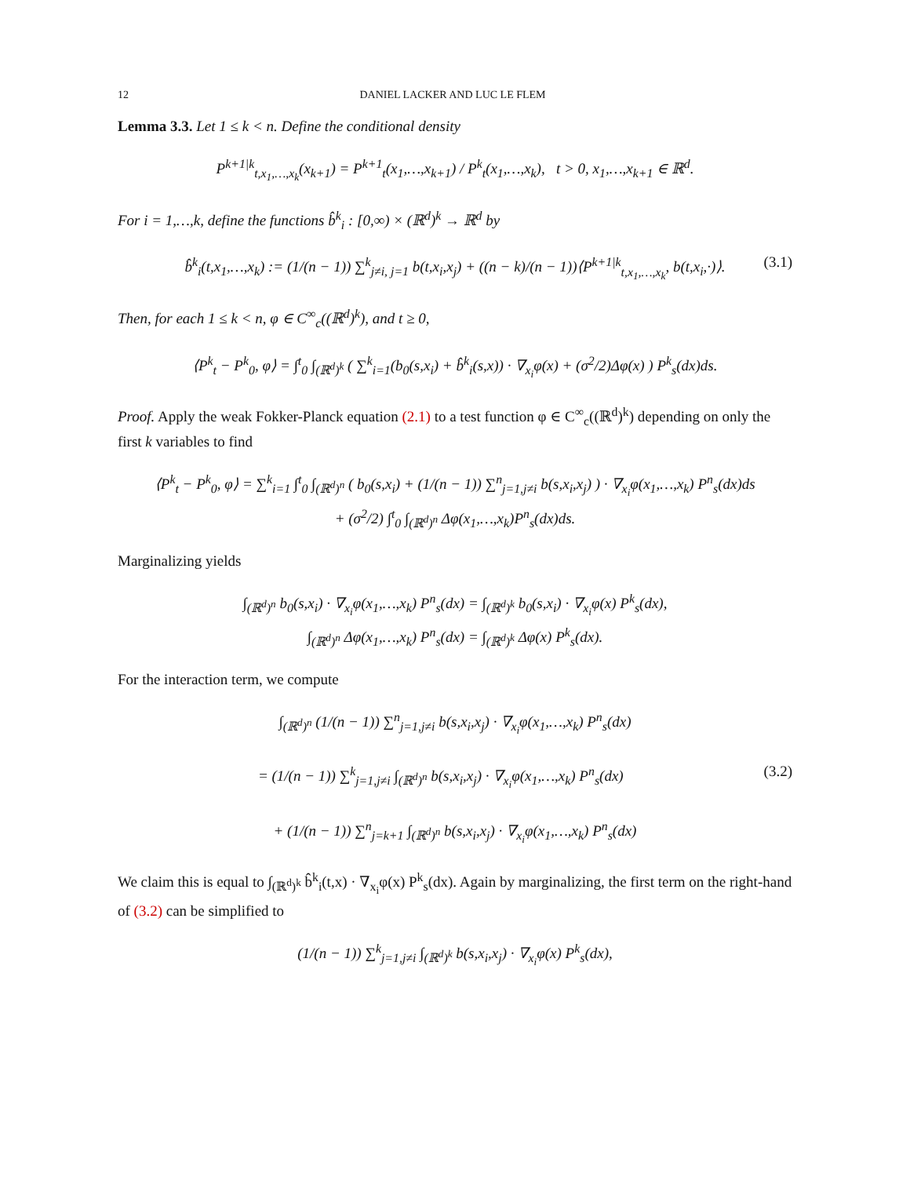12 DANIEL LACKER AND LUC LE FLEM
Lemma 3.3. Let 1 ≤ k < n. Define the conditional density
P<sup>k+1|k</sup><sub>t,x<sub>1</sub>,…,x<sub>k</sub></sub>(x<sub>k+1</sub>) = P<sup>k+1</sup><sub>t</sub>(x<sub>1</sub>,…,x<sub>k+1</sub>) / P<sup>k</sup><sub>t</sub>(x<sub>1</sub>,…,x<sub>k</sub>), t > 0, x<sub>1</sub>,…,x<sub>k+1</sub> ∈ ℝ<sup>d</sup>.
For i = 1,…,k, define the functions b̂<sup>k</sup><sub>i</sub> : [0,∞) × (ℝ<sup>d</sup>)<sup>k</sup> → ℝ<sup>d</sup> by
b̂<sup>k</sup><sub>i</sub>(t,x<sub>1</sub>,…,x<sub>k</sub>) := (1/(n − 1)) ∑<sup>k</sup><sub>j≠i, j=1</sub> b(t,x<sub>i</sub>,x<sub>j</sub>) + ((n − k)/(n − 1))⟨P<sup>k+1|k</sup><sub>t,x<sub>1</sub>,…,x<sub>k</sub></sub>, b(t,x<sub>i</sub>,·)⟩. (3.1)
Then, for each 1 ≤ k < n, φ ∈ C<sup>∞</sup><sub>c</sub>((ℝ<sup>d</sup>)<sup>k</sup>), and t ≥ 0,
⟨P<sup>k</sup><sub>t</sub> − P<sup>k</sup><sub>0</sub>, φ⟩ = ∫<sup>t</sup><sub>0</sub> ∫<sub>(ℝ<sup>d</sup>)<sup>k</sup></sub> ( ∑<sup>k</sup><sub>i=1</sub>(b<sub>0</sub>(s,x<sub>i</sub>) + b̂<sup>k</sup><sub>i</sub>(s,x)) · ∇<sub>x<sub>i</sub></sub>φ(x) + (σ<sup>2</sup>/2)Δφ(x) ) P<sup>k</sup><sub>s</sub>(dx)ds.
Proof. Apply the weak Fokker-Planck equation (2.1) to a test function φ ∈ C<sup>∞</sup><sub>c</sub>((ℝ<sup>d</sup>)<sup>k</sup>) depending on only the first k variables to find
⟨P<sup>k</sup><sub>t</sub> − P<sup>k</sup><sub>0</sub>, φ⟩ = ∑<sup>k</sup><sub>i=1</sub> ∫<sup>t</sup><sub>0</sub> ∫<sub>(ℝ<sup>d</sup>)<sup>n</sup></sub> ( b<sub>0</sub>(s,x<sub>i</sub>) + (1/(n − 1)) ∑<sup>n</sup><sub>j=1,j≠i</sub> b(s,x<sub>i</sub>,x<sub>j</sub>) ) · ∇<sub>x<sub>i</sub></sub>φ(x<sub>1</sub>,…,x<sub>k</sub>) P<sup>n</sup><sub>s</sub>(dx)ds
+ (σ<sup>2</sup>/2) ∫<sup>t</sup><sub>0</sub> ∫<sub>(ℝ<sup>d</sup>)<sup>n</sup></sub> Δφ(x<sub>1</sub>,…,x<sub>k</sub>)P<sup>n</sup><sub>s</sub>(dx)ds.
Marginalizing yields
∫<sub>(ℝ<sup>d</sup>)<sup>n</sup></sub> b<sub>0</sub>(s,x<sub>i</sub>) · ∇<sub>x<sub>i</sub></sub>φ(x<sub>1</sub>,…,x<sub>k</sub>) P<sup>n</sup><sub>s</sub>(dx) = ∫<sub>(ℝ<sup>d</sup>)<sup>k</sup></sub> b<sub>0</sub>(s,x<sub>i</sub>) · ∇<sub>x<sub>i</sub></sub>φ(x) P<sup>k</sup><sub>s</sub>(dx),
∫<sub>(ℝ<sup>d</sup>)<sup>n</sup></sub> Δφ(x<sub>1</sub>,…,x<sub>k</sub>) P<sup>n</sup><sub>s</sub>(dx) = ∫<sub>(ℝ<sup>d</sup>)<sup>k</sup></sub> Δφ(x) P<sup>k</sup><sub>s</sub>(dx).
For the interaction term, we compute
∫<sub>(ℝ<sup>d</sup>)<sup>n</sup></sub> (1/(n − 1)) ∑<sup>n</sup><sub>j=1,j≠i</sub> b(s,x<sub>i</sub>,x<sub>j</sub>) · ∇<sub>x<sub>i</sub></sub>φ(x<sub>1</sub>,…,x<sub>k</sub>) P<sup>n</sup><sub>s</sub>(dx)
= (1/(n − 1)) ∑<sup>k</sup><sub>j=1,j≠i</sub> ∫<sub>(ℝ<sup>d</sup>)<sup>n</sup></sub> b(s,x<sub>i</sub>,x<sub>j</sub>) · ∇<sub>x<sub>i</sub></sub>φ(x<sub>1</sub>,…,x<sub>k</sub>) P<sup>n</sup><sub>s</sub>(dx) (3.2)
+ (1/(n − 1)) ∑<sup>n</sup><sub>j=k+1</sub> ∫<sub>(ℝ<sup>d</sup>)<sup>n</sup></sub> b(s,x<sub>i</sub>,x<sub>j</sub>) · ∇<sub>x<sub>i</sub></sub>φ(x<sub>1</sub>,…,x<sub>k</sub>) P<sup>n</sup><sub>s</sub>(dx)
We claim this is equal to ∫<sub>(ℝ<sup>d</sup>)<sup>k</sup></sub> b̂<sup>k</sup><sub>i</sub>(t,x) · ∇<sub>x<sub>i</sub></sub>φ(x) P<sup>k</sup><sub>s</sub>(dx). Again by marginalizing, the first term on the right-hand of (3.2) can be simplified to
(1/(n − 1)) ∑<sup>k</sup><sub>j=1,j≠i</sub> ∫<sub>(ℝ<sup>d</sup>)<sup>k</sup></sub> b(s,x<sub>i</sub>,x<sub>j</sub>) · ∇<sub>x<sub>i</sub></sub>φ(x) P<sup>k</sup><sub>s</sub>(dx),